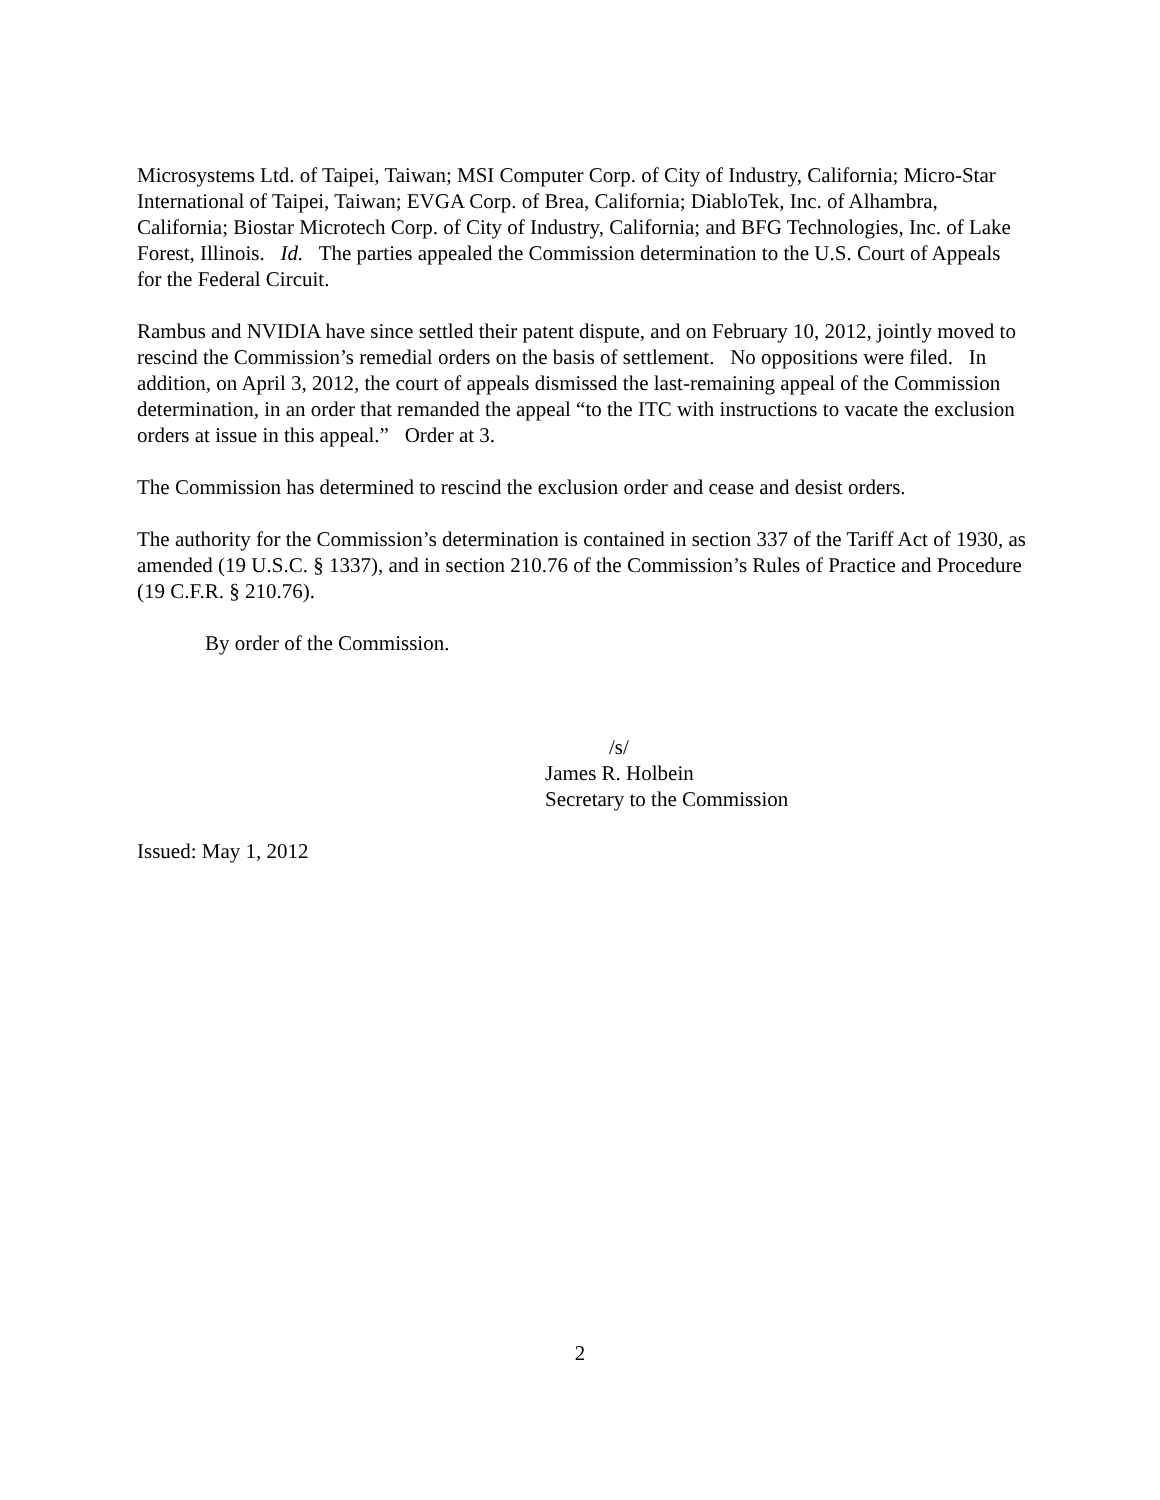Microsystems Ltd. of Taipei, Taiwan; MSI Computer Corp. of City of Industry, California; Micro-Star International of Taipei, Taiwan; EVGA Corp. of Brea, California; DiabloTek, Inc. of Alhambra, California; Biostar Microtech Corp. of City of Industry, California; and BFG Technologies, Inc. of Lake Forest, Illinois. Id. The parties appealed the Commission determination to the U.S. Court of Appeals for the Federal Circuit.
Rambus and NVIDIA have since settled their patent dispute, and on February 10, 2012, jointly moved to rescind the Commission’s remedial orders on the basis of settlement. No oppositions were filed. In addition, on April 3, 2012, the court of appeals dismissed the last-remaining appeal of the Commission determination, in an order that remanded the appeal “to the ITC with instructions to vacate the exclusion orders at issue in this appeal.” Order at 3.
The Commission has determined to rescind the exclusion order and cease and desist orders.
The authority for the Commission’s determination is contained in section 337 of the Tariff Act of 1930, as amended (19 U.S.C. § 1337), and in section 210.76 of the Commission’s Rules of Practice and Procedure (19 C.F.R. § 210.76).
By order of the Commission.
/s/
James R. Holbein
Secretary to the Commission
Issued: May 1, 2012
2